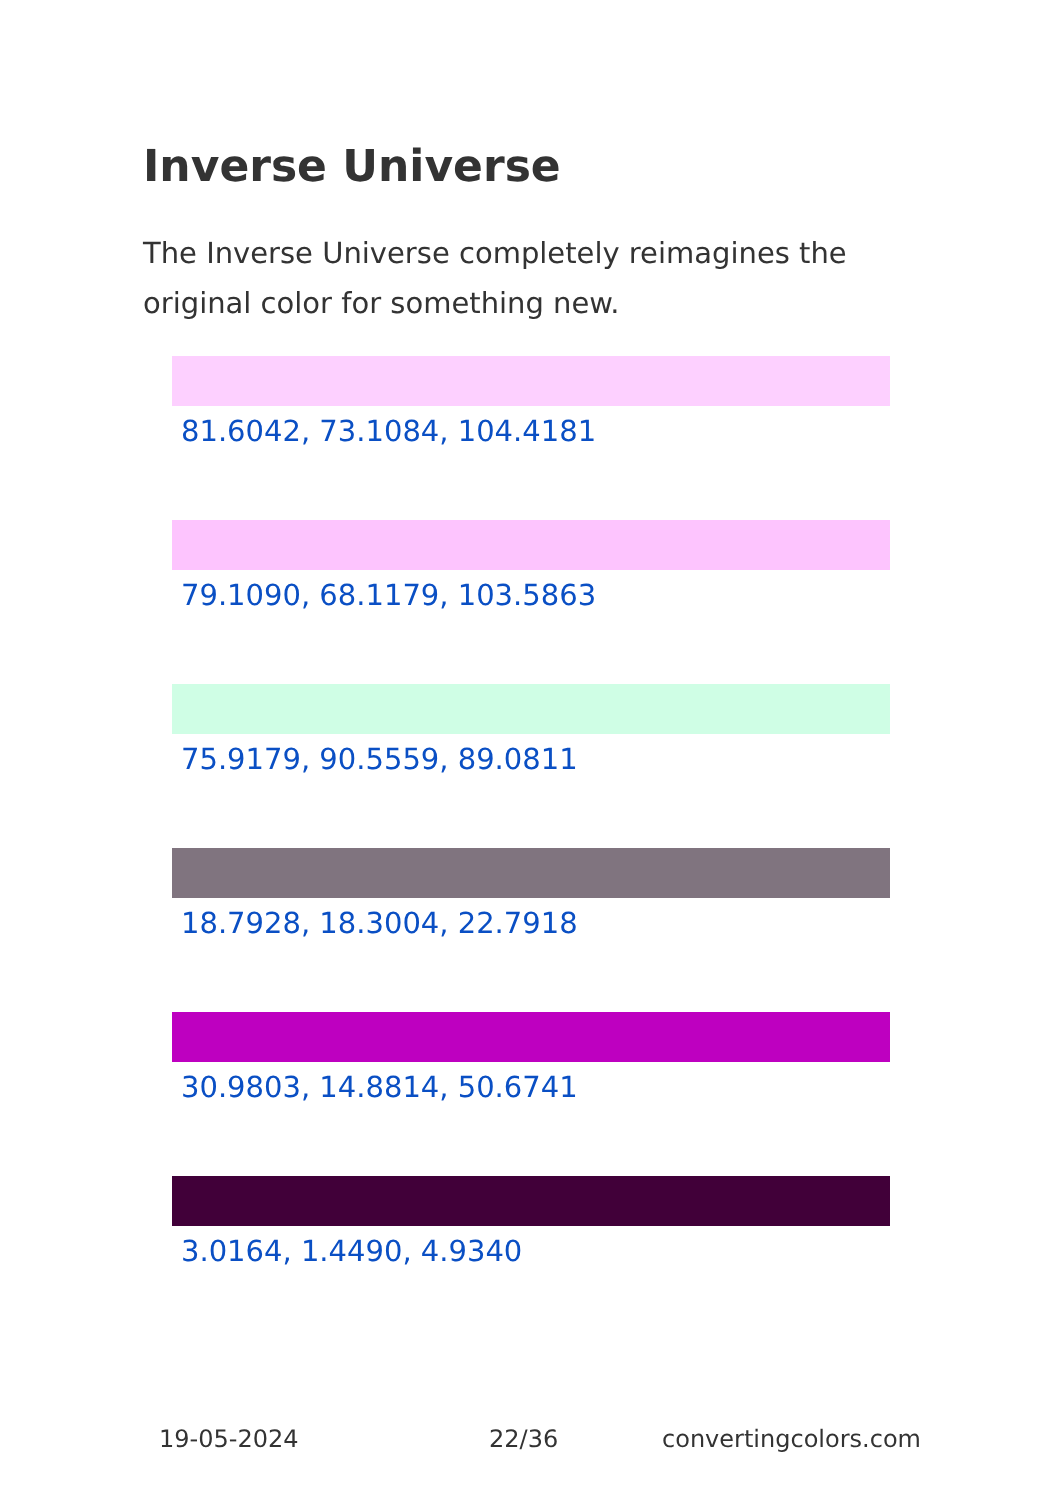Inverse Universe
The Inverse Universe completely reimagines the original color for something new.
81.6042, 73.1084, 104.4181
79.1090, 68.1179, 103.5863
75.9179, 90.5559, 89.0811
18.7928, 18.3004, 22.7918
30.9803, 14.8814, 50.6741
3.0164, 1.4490, 4.9340
19-05-2024 22/36 convertingcolors.com